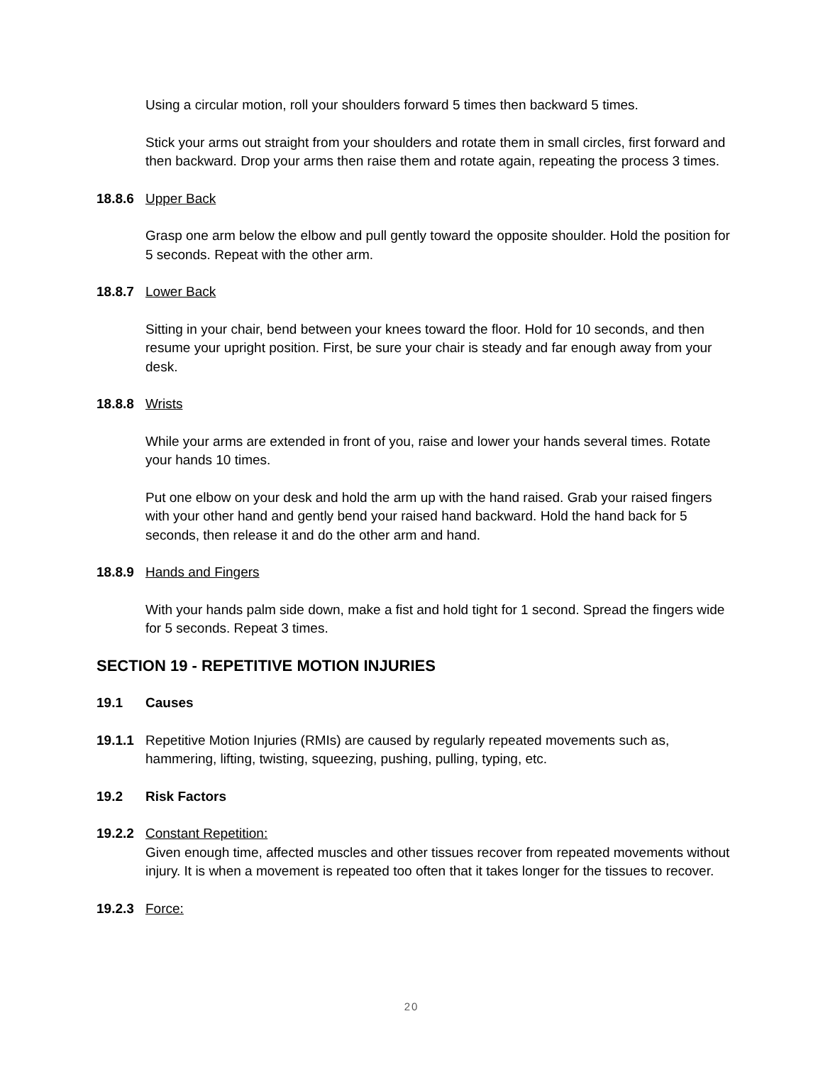Using a circular motion, roll your shoulders forward 5 times then backward 5 times.
Stick your arms out straight from your shoulders and rotate them in small circles, first forward and then backward. Drop your arms then raise them and rotate again, repeating the process 3 times.
18.8.6 Upper Back
Grasp one arm below the elbow and pull gently toward the opposite shoulder. Hold the position for 5 seconds. Repeat with the other arm.
18.8.7 Lower Back
Sitting in your chair, bend between your knees toward the floor. Hold for 10 seconds, and then resume your upright position. First, be sure your chair is steady and far enough away from your desk.
18.8.8 Wrists
While your arms are extended in front of you, raise and lower your hands several times. Rotate your hands 10 times.
Put one elbow on your desk and hold the arm up with the hand raised. Grab your raised fingers with your other hand and gently bend your raised hand backward. Hold the hand back for 5 seconds, then release it and do the other arm and hand.
18.8.9 Hands and Fingers
With your hands palm side down, make a fist and hold tight for 1 second. Spread the fingers wide for 5 seconds. Repeat 3 times.
SECTION 19 - REPETITIVE MOTION INJURIES
19.1 Causes
19.1.1 Repetitive Motion Injuries (RMIs) are caused by regularly repeated movements such as, hammering, lifting, twisting, squeezing, pushing, pulling, typing, etc.
19.2 Risk Factors
19.2.2 Constant Repetition:
Given enough time, affected muscles and other tissues recover from repeated movements without injury. It is when a movement is repeated too often that it takes longer for the tissues to recover.
19.2.3 Force:
20